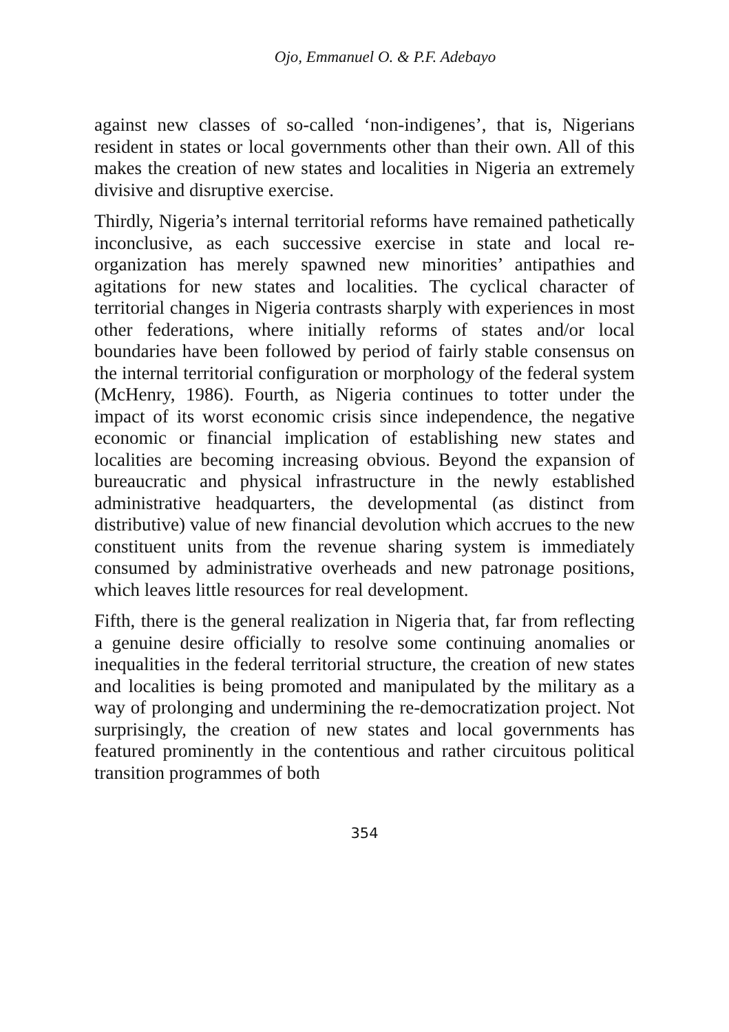Ojo, Emmanuel O. & P.F. Adebayo
against new classes of so-called ‘non-indigenes’, that is, Nigerians resident in states or local governments other than their own. All of this makes the creation of new states and localities in Nigeria an extremely divisive and disruptive exercise.
Thirdly, Nigeria’s internal territorial reforms have remained pathetically inconclusive, as each successive exercise in state and local re-organization has merely spawned new minorities’ antipathies and agitations for new states and localities. The cyclical character of territorial changes in Nigeria contrasts sharply with experiences in most other federations, where initially reforms of states and/or local boundaries have been followed by period of fairly stable consensus on the internal territorial configuration or morphology of the federal system (McHenry, 1986). Fourth, as Nigeria continues to totter under the impact of its worst economic crisis since independence, the negative economic or financial implication of establishing new states and localities are becoming increasing obvious. Beyond the expansion of bureaucratic and physical infrastructure in the newly established administrative headquarters, the developmental (as distinct from distributive) value of new financial devolution which accrues to the new constituent units from the revenue sharing system is immediately consumed by administrative overheads and new patronage positions, which leaves little resources for real development.
Fifth, there is the general realization in Nigeria that, far from reflecting a genuine desire officially to resolve some continuing anomalies or inequalities in the federal territorial structure, the creation of new states and localities is being promoted and manipulated by the military as a way of prolonging and undermining the re-democratization project. Not surprisingly, the creation of new states and local governments has featured prominently in the contentious and rather circuitous political transition programmes of both
354